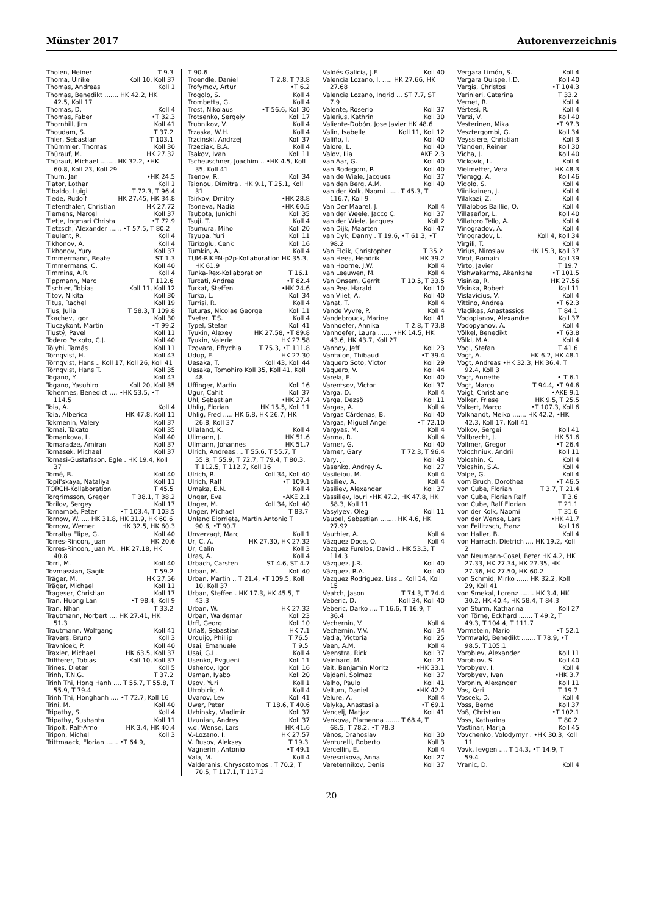Münster 2017 Autorenverzeichnis
Tholen, Heiner T 9.3
Thoma, Ulrike Koll 10, Koll 37
Thomas, Andreas Koll 1
Thomas, Benedikt ....... HK 42.2, HK 42.5, Koll 17
Thomas, D. Koll 4
Thomas, Faber •T 32.3
Thornhill, Jim Koll 41
Thoudam, S. T 37.2
Thier, Sebastian T 103.1
Thümmler, Thomas Koll 30
Thürauf, M. HK 27.32
Thürauf, Michael ........ HK 32.2, •HK 60.8, Koll 23, Koll 29
Thurn, Jan •HK 24.5
Tiator, Lothar Koll 1
Tibaldo, Luigi T 72.3, T 96.4
Tiede, Rudolf HK 27.45, HK 34.8
Tiefenthaler, Christian HK 27.72
Tiemens, Marcel Koll 37
Tietje, Ingmari Christa •T 72.9
Tietzsch, Alexander ...... •T 57.5, T 80.2
Tieulent, R. Koll 4
Tikhonov, A. Koll 4
Tikhonov, Yury Koll 37
Timmermann, Beate ST 1.3
Timmermans, C. Koll 40
Timmins, A.R. Koll 4
Tippmann, Marc T 112.6
Tischler, Tobias Koll 11, Koll 12
Titov, Nikita Koll 30
Titus, Rachel Koll 19
Tjus, Julia T 58.3, T 109.8
Tkachev, Igor Koll 30
Tluczykont, Martin •T 99.2
Tlustý, Pavel Koll 11
Todero Peixoto, C.J. Koll 40
Tölyhi, Tamás Koll 11
Törnqvist, H. Koll 43
Törnqvist, Hans .. Koll 17, Koll 26, Koll 41
Törnqvist, Hans T. Koll 35
Togano, Y. Koll 43
Togano, Yasuhiro Koll 20, Koll 35
Tohermes, Benedict .... •HK 53.5, •T 114.5
Toia, A. Koll 4
Toia, Alberica HK 47.8, Koll 11
Tokmenin, Valery Koll 37
Tomai, Takato Koll 35
Tomankova, L. Koll 40
Tomaradze, Amiran Koll 37
Tomasek, Michael Koll 37
Tomasi-Gustafsson, Egle . HK 19.4, Koll 37
Tomé, B. Koll 40
Topil'skaya, Nataliya Koll 11
TORCH-Kollaboration T 45.5
Torgrimsson, Greger T 38.1, T 38.2
Torilov, Sergey Koll 17
Tornambè, Peter •T 103.4, T 103.5
Tornow, W. .... HK 31.8, HK 31.9, HK 60.6
Tornow, Werner HK 32.5, HK 60.3
Torralba Elipe, G. Koll 40
Torres-Rincon, Juan HK 20.6
Torres-Rincon, Juan M. . HK 27.18, HK 40.8
Torri, M. Koll 40
Tovmassian, Gagik T 59.2
Träger, M. HK 27.56
Träger, Michael Koll 11
Trageser, Christian Koll 17
Tran, Huong Lan •T 98.4, Koll 9
Tran, Nhan T 33.2
Trautmann, Norbert .... HK 27.41, HK 51.3
Trautmann, Wolfgang Koll 41
Travers, Bruno Koll 3
Travnicek, P. Koll 40
Traxler, Michael HK 63.5, Koll 37
Triffterer, Tobias Koll 10, Koll 37
Trines, Dieter Koll 5
Trinh, T.N.G. T 37.2
Trinh Thi, Hong Hanh .... T 55.7, T 55.8, T 55.9, T 79.4
Trinh Thi, Honghanh .... •T 72.7, Koll 16
Trini, M. Koll 40
Tripathy, S. Koll 4
Tripathy, Sushanta Koll 11
Tripolt, Ralf-Arno HK 3.4, HK 40.4
Tripon, Michel Koll 3
Trittmaack, Florian ...... •T 64.9,
T 90.6
Troendle, Daniel T 2.8, T 73.8
Trofymov, Artur •T 6.2
Trogolo, S. Koll 4
Trombetta, G. Koll 4
Trost, Nikolaus •T 56.6, Koll 30
Trotsenko, Sergeiy Koll 17
Trubnikov, V. Koll 4
Trzaska, W.H. Koll 4
Trzcinski, Andrzej Koll 37
Trzeciak, B.A. Koll 4
Tsakov, Ivan Koll 11
Tscheuschner, Joachim .. •HK 4.5, Koll 35, Koll 41
Tsenov, R. Koll 34
Tsionou, Dimitra . HK 9.1, T 25.1, Koll 31
Tsirkov, Dmitry •HK 28.8
Tsoneva, Nadia •HK 60.5
Tsubota, Junichi Koll 35
Tsuji, T. Koll 4
Tsumura, Miho Koll 20
Tsyupa, Yuri Koll 11
Türkoglu, Cenk Koll 16
Tumkin, A. Koll 4
TUM-RIKEN-p2p-Kollaboration HK 35.3, HK 61.9
Tunka-Rex-Kollaboration T 16.1
Turcati, Andrea •T 82.4
Turkat, Steffen •HK 24.6
Turko, L. Koll 34
Turrisi, R. Koll 4
Tuturas, Nicolae George Koll 11
Tveter, T.S. Koll 4
Typel, Stefan Koll 41
Tyukin, Alexey HK 27.58, •T 89.8
Tyukin, Valerie HK 27.58
Tzovara, Eftychia T 75.3, •T 111.8
Udup, E. HK 27.30
Uesaka, T. Koll 43, Koll 44
Uesaka, Tomohiro Koll 35, Koll 41, Koll 48
Uffinger, Martin Koll 16
Ugur, Cahit Koll 37
Uhl, Sebastian •HK 27.4
Uhlig, Florian HK 15.5, Koll 11
Uhlig, Fred ..... HK 6.8, HK 26.7, HK 26.8, Koll 37
Ullaland, K. Koll 4
Ullmann, J. HK 51.6
Ullmann, Johannes HK 51.7
Ulrich, Andreas ... T 55.6, T 55.7, T 55.8, T 55.9, T 72.7, T 79.4, T 80.3, T 112.5, T 112.7, Koll 16
Ulrich, R. Koll 34, Koll 40
Ulrich, Ralf •T 109.1
Umaka, E.N. Koll 4
Unger, Eva •AKE 2.1
Unger, M. Koll 34, Koll 40
Unger, Michael T 83.7
Unland Elorrieta, Martin Antonio T 90.6, •T 90.7
Unverzagt, Marc Koll 1
Ur, C. A. HK 27.30, HK 27.32
Ur, Calin Koll 3
Uras, A. Koll 4
Urbach, Carsten ST 4.6, ST 4.7
Urban, M. Koll 40
Urban, Martin .. T 21.4, •T 109.5, Koll 10, Koll 37
Urban, Steffen . HK 17.3, HK 45.5, T 43.3
Urban, W. HK 27.32
Urban, Waldemar Koll 23
Urff, Georg Koll 10
Urlaß, Sebastian HK 7.1
Urquijo, Phillip T 76.5
Usai, Emanuele T 9.5
Usai, G.L. Koll 4
Usenko, Evgueni Koll 11
Usherov, Igor Koll 16
Usman, Iyabo Koll 20
Usov, Yuri Koll 1
Utrobicic, A. Koll 4
Uvarov, Lev Koll 41
Uwer, Peter T 18.6, T 40.6
Uzhinsky, Vladimir Koll 37
Uzunian, Andrey Koll 37
v.d. Wense, Lars HK 41.6
V.-Lozano, I. HK 27.57
V. Rusov, Aleksey T 19.3
Vagnerini, Antonio •T 49.1
Vala, M. Koll 4
Valderanis, Chrysostomos . T 70.2, T 70.5, T 117.1, T 117.2
Valdés Galicia, J.F. Koll 40
Valencia Lozano, I. ..... HK 27.66, HK 27.68
Valencia Lozano, Ingrid ... ST 7.7, ST 7.9
Valente, Roserio Koll 37
Valerius, Kathrin Koll 30
Valiente-Dobón, Jose Javier HK 48.6
Valin, Isabelle Koll 11, Koll 12
Valiño, I. Koll 40
Valore, L. Koll 40
Valov, Ilia AKE 2.3
van Aar, G. Koll 40
van Bodegom, P. Koll 40
van de Wiele, Jacques Koll 37
van den Berg, A.M. Koll 40
van der Kolk, Naomi ...... T 45.3, T 116.7, Koll 9
Van Der Maarel, J. Koll 4
van der Weele, Jacco C. Koll 37
van der Wiele, Jacques Koll 2
van Dijk, Maarten Koll 47
van Dyk, Danny . T 19.6, •T 61.3, •T 98.2
Van Eldik, Christopher T 35.2
van Hees, Hendrik HK 39.2
van Hoorne, J.W. Koll 4
van Leeuwen, M. Koll 4
Van Onsem, Gerrit T 10.5, T 33.5
van Pee, Harald Koll 10
van Vliet, A. Koll 40
Vanat, T. Koll 4
Vande Vyvre, P. Koll 4
Vandebrouck, Marine Koll 41
Vanhoefer, Annika T 2.8, T 73.8
Vanhoefer, Laura ....... •HK 14.5, HK 43.6, HK 43.7, Koll 27
Vanhoy, Jeff Koll 23
Vantalon, Thibaud •T 39.4
Vaquero Soto, Victor Koll 29
Vaquero, V. Koll 44
Varela, E. Koll 40
Varentsov, Victor Koll 37
Varga, D. Koll 4
Varga, Dezsö Koll 11
Vargas, A. Koll 4
Vargas Cárdenas, B. Koll 40
Vargas, Miguel Angel •T 72.10
Vargyas, M. Koll 4
Varma, R. Koll 4
Varner, G. Koll 40
Varner, Gary T 72.3, T 96.4
Vary, J. Koll 43
Vasenko, Andrey A. Koll 27
Vasileiou, M. Koll 4
Vasiliev, A. Koll 4
Vasiliev, Alexander Koll 37
Vassiliev, Iouri •HK 47.2, HK 47.8, HK 58.3, Koll 11
Vasylyev, Oleg Koll 11
Vaupel, Sebastian ........ HK 4.6, HK 27.92
Vauthier, A. Koll 4
Vázquez Doce, O. Koll 4
Vazquez Furelos, David .. HK 53.3, T 114.3
Vázquez, J.R. Koll 40
Vázquez, R.A. Koll 40
Vazquez Rodriguez, Liss .. Koll 14, Koll 15
Veatch, Jason T 74.3, T 74.4
Veberic, D. Koll 34, Koll 40
Veberic, Darko .... T 16.6, T 16.9, T 36.4
Vechernin, V. Koll 4
Vechernin, V.V. Koll 34
Vedia, Victoria Koll 25
Veen, A.M. Koll 4
Veenstra, Rick Koll 37
Veinhard, M. Koll 21
Veit, Benjamin Moritz •HK 33.1
Vejdani, Solmaz Koll 37
Velho, Paulo Koll 41
Veltum, Daniel •HK 42.2
Velure, A. Koll 4
Velyka, Anastasiia •T 69.1
Vencelj, Matjaz Koll 41
Venkova, Plamenna ....... T 68.4, T 68.5, T 78.2, •T 78.3
Vénos, Drahoslav Koll 30
Venturelli, Roberto Koll 3
Vercellin, E. Koll 4
Veresnikova, Anna Koll 27
Veretennikov, Denis Koll 37
Vergara Limón, S. Koll 4
Vergara Quispe, I.D. Koll 40
Vergis, Christos •T 104.3
Verinieri, Caterina T 33.2
Vernet, R. Koll 4
Vértesi, R. Koll 4
Verzi, V. Koll 40
Vesterinen, Mika •T 97.3
Vesztergombi, G. Koll 34
Veyssiere, Christian Koll 3
Vianden, Reiner Koll 30
Vícha, J. Koll 40
Vickovic, L. Koll 4
Vielmetter, Vera HK 48.3
Vieregg, A. Koll 46
Vigolo, S. Koll 4
Viinikainen, J. Koll 4
Vilakazi, Z. Koll 4
Villalobos Baillie, O. Koll 4
Villaseñor, L. Koll 40
Villatoro Tello, A. Koll 4
Vinogradov, A. Koll 4
Vinogradov, L. Koll 4, Koll 34
Virgili, T. Koll 4
Virius, Miroslav HK 15.3, Koll 37
Virot, Romain Koll 39
Virto, Javier T 19.7
Vishwakarma, Akanksha •T 101.5
Visinka, R. HK 27.56
Visinka, Robert Koll 11
Vislavicius, V. Koll 4
Vittino, Andrea •T 62.3
Vladikas, Anastassios T 84.1
Vodopianov, Alexandre Koll 37
Vodopyanov, A. Koll 4
Völkel, Benedikt •T 63.8
Völkl, M.A. Koll 4
Vogl, Stefan T 41.6
Vogt, A. HK 6.2, HK 48.1
Vogt, Andreas •HK 32.3, HK 36.4, T 92.4, Koll 3
Vogt, Annette •LT 6.1
Vogt, Marco T 94.4, •T 94.6
Voigt, Christiane •AKE 9.1
Volker, Friese HK 9.5, T 25.5
Volkert, Marco •T 107.3, Koll 6
Volknandt, Meiko ....... HK 42.2, •HK 42.3, Koll 17, Koll 41
Volkov, Sergei Koll 41
Vollbrecht, J. HK 51.6
Vollmer, Gregor •T 26.4
Volochniuk, Andrii Koll 11
Voloshin, K. Koll 4
Voloshin, S.A. Koll 4
Volpe, G. Koll 4
vom Bruch, Dorothea •T 46.5
von Cube, Florian T 3.7, T 21.4
von Cube, Florian Ralf T 3.6
von Cube, Ralf Florian T 21.1
von der Kolk, Naomi T 31.6
von der Wense, Lars •HK 41.7
von Feilitzsch, Franz Koll 16
von Haller, B. Koll 4
von Harrach, Dietrich .... HK 19.2, Koll 2
von Neumann-Cosel, Peter HK 4.2, HK 27.33, HK 27.34, HK 27.35, HK 27.36, HK 27.50, HK 60.2
von Schmid, Mirko ...... HK 32.2, Koll 29, Koll 41
von Smekal, Lorenz ....... HK 3.4, HK 30.2, HK 40.4, HK 58.4, T 84.3
von Sturm, Katharina Koll 27
von Törne, Eckhard ....... T 49.2, T 49.3, T 104.4, T 111.7
Vormstein, Mario •T 52.1
Vormwald, Benedikt ....... T 78.9, •T 98.5, T 105.1
Vorobiev, Alexander Koll 11
Vorobiov, S. Koll 40
Vorobyev, I. Koll 4
Vorobyev, Ivan •HK 3.7
Voronin, Alexander Koll 11
Vos, Keri T 19.7
Voscek, D. Koll 4
Voss, Bernd Koll 37
Voß, Christian •T 102.1
Voss, Katharina T 80.2
Vostinar, Marija Koll 45
Vovchenko, Volodymyr . •HK 30.3, Koll 11
Vovk, Ievgen .... T 14.3, •T 14.9, T 59.4
Vranic, D. Koll 4
20